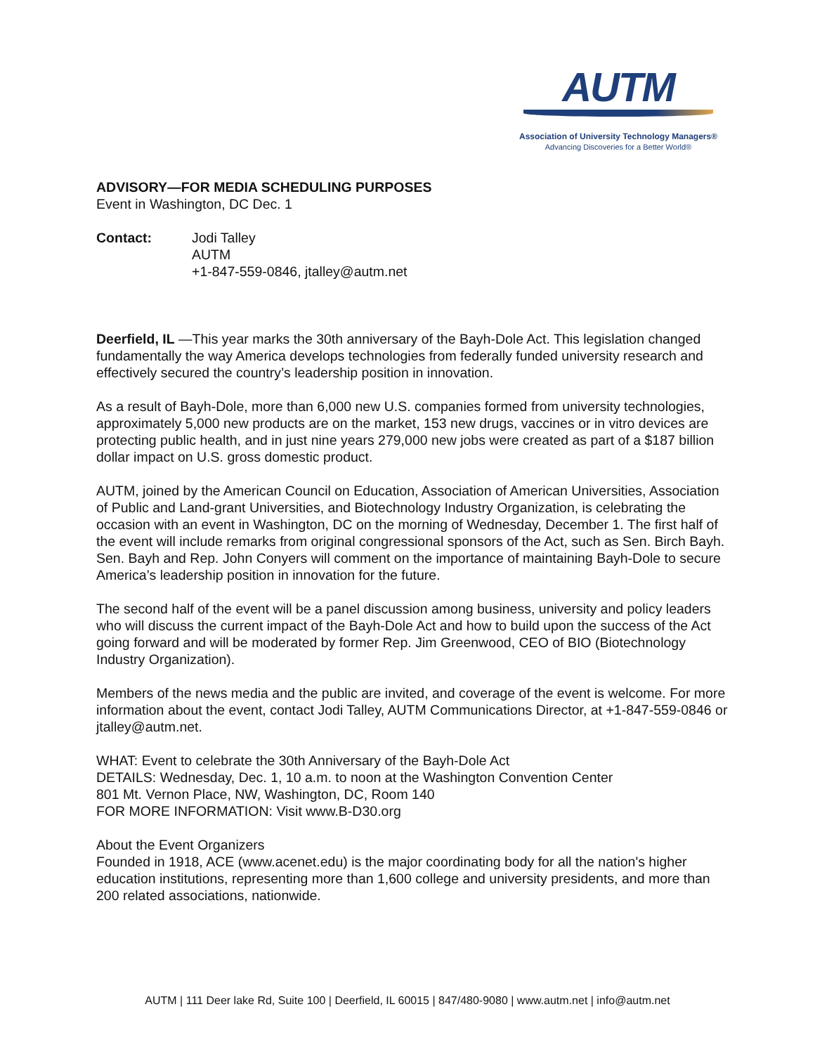AUTM
Association of University Technology Managers®
Advancing Discoveries for a Better World®
ADVISORY—FOR MEDIA SCHEDULING PURPOSES
Event in Washington, DC Dec. 1
Contact: Jodi Talley
AUTM
+1-847-559-0846, jtalley@autm.net
Deerfield, IL —This year marks the 30th anniversary of the Bayh-Dole Act. This legislation changed fundamentally the way America develops technologies from federally funded university research and effectively secured the country’s leadership position in innovation.
As a result of Bayh-Dole, more than 6,000 new U.S. companies formed from university technologies, approximately 5,000 new products are on the market, 153 new drugs, vaccines or in vitro devices are protecting public health, and in just nine years 279,000 new jobs were created as part of a $187 billion dollar impact on U.S. gross domestic product.
AUTM, joined by the American Council on Education, Association of American Universities, Association of Public and Land-grant Universities, and Biotechnology Industry Organization, is celebrating the occasion with an event in Washington, DC on the morning of Wednesday, December 1. The first half of the event will include remarks from original congressional sponsors of the Act, such as Sen. Birch Bayh. Sen. Bayh and Rep. John Conyers will comment on the importance of maintaining Bayh-Dole to secure America’s leadership position in innovation for the future.
The second half of the event will be a panel discussion among business, university and policy leaders who will discuss the current impact of the Bayh-Dole Act and how to build upon the success of the Act going forward and will be moderated by former Rep. Jim Greenwood, CEO of BIO (Biotechnology Industry Organization).
Members of the news media and the public are invited, and coverage of the event is welcome. For more information about the event, contact Jodi Talley, AUTM Communications Director, at +1-847-559-0846 or jtalley@autm.net.
WHAT: Event to celebrate the 30th Anniversary of the Bayh-Dole Act
DETAILS: Wednesday, Dec. 1, 10 a.m. to noon at the Washington Convention Center
801 Mt. Vernon Place, NW, Washington, DC, Room 140
FOR MORE INFORMATION: Visit www.B-D30.org
About the Event Organizers
Founded in 1918, ACE (www.acenet.edu) is the major coordinating body for all the nation's higher education institutions, representing more than 1,600 college and university presidents, and more than 200 related associations, nationwide.
AUTM | 111 Deer lake Rd, Suite 100 | Deerfield, IL 60015 | 847/480-9080 | www.autm.net | info@autm.net